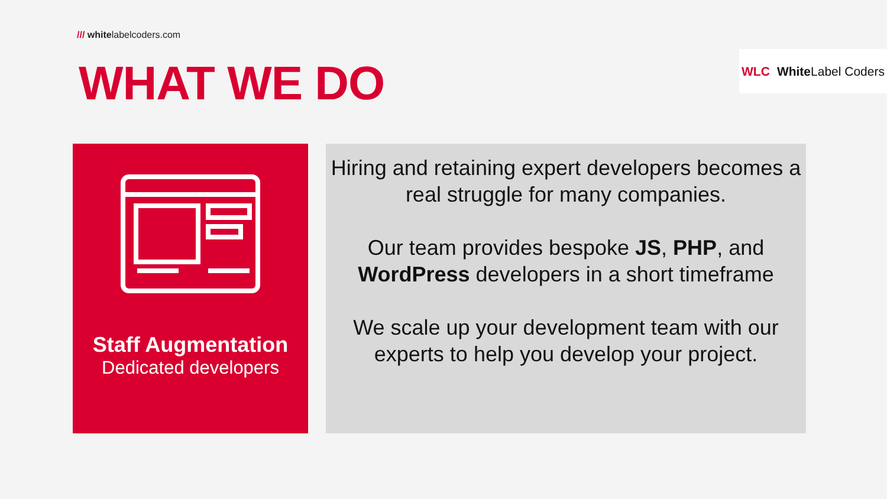/// whitelabelcoders.com
WLC White Label Coders
WHAT WE DO
Staff Augmentation
Dedicated developers
Hiring and retaining expert developers becomes a real struggle for many companies.
Our team provides bespoke JS, PHP, and WordPress developers in a short timeframe
We scale up your development team with our experts to help you develop your project.